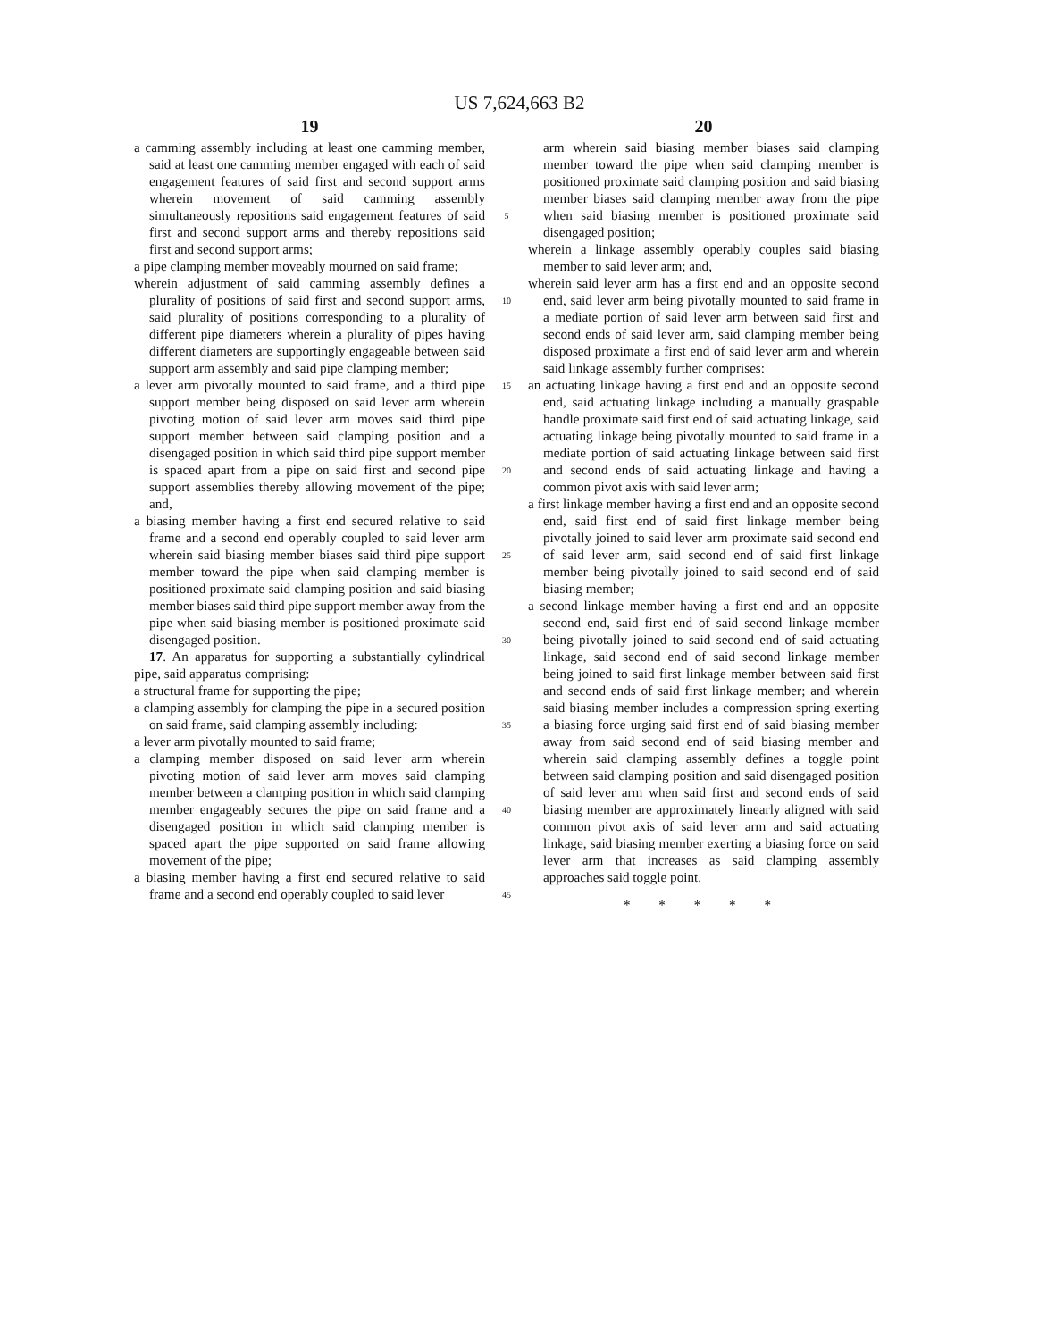US 7,624,663 B2
19
a camming assembly including at least one camming member, said at least one camming member engaged with each of said engagement features of said first and second support arms wherein movement of said camming assembly simultaneously repositions said engagement features of said first and second support arms and thereby repositions said first and second support arms;
a pipe clamping member moveably mourned on said frame;
wherein adjustment of said camming assembly defines a plurality of positions of said first and second support arms, said plurality of positions corresponding to a plurality of different pipe diameters wherein a plurality of pipes having different diameters are supportingly engageable between said support arm assembly and said pipe clamping member;
a lever arm pivotally mounted to said frame, and a third pipe support member being disposed on said lever arm wherein pivoting motion of said lever arm moves said third pipe support member between said clamping position and a disengaged position in which said third pipe support member is spaced apart from a pipe on said first and second pipe support assemblies thereby allowing movement of the pipe; and,
a biasing member having a first end secured relative to said frame and a second end operably coupled to said lever arm wherein said biasing member biases said third pipe support member toward the pipe when said clamping member is positioned proximate said clamping position and said biasing member biases said third pipe support member away from the pipe when said biasing member is positioned proximate said disengaged position.
17. An apparatus for supporting a substantially cylindrical pipe, said apparatus comprising:
a structural frame for supporting the pipe;
a clamping assembly for clamping the pipe in a secured position on said frame, said clamping assembly including:
a lever arm pivotally mounted to said frame;
a clamping member disposed on said lever arm wherein pivoting motion of said lever arm moves said clamping member between a clamping position in which said clamping member engageably secures the pipe on said frame and a disengaged position in which said clamping member is spaced apart the pipe supported on said frame allowing movement of the pipe;
a biasing member having a first end secured relative to said frame and a second end operably coupled to said lever
5
10
15
20
25
30
35
40
45
20
arm wherein said biasing member biases said clamping member toward the pipe when said clamping member is positioned proximate said clamping position and said biasing member biases said clamping member away from the pipe when said biasing member is positioned proximate said disengaged position;
wherein a linkage assembly operably couples said biasing member to said lever arm; and,
wherein said lever arm has a first end and an opposite second end, said lever arm being pivotally mounted to said frame in a mediate portion of said lever arm between said first and second ends of said lever arm, said clamping member being disposed proximate a first end of said lever arm and wherein said linkage assembly further comprises:
an actuating linkage having a first end and an opposite second end, said actuating linkage including a manually graspable handle proximate said first end of said actuating linkage, said actuating linkage being pivotally mounted to said frame in a mediate portion of said actuating linkage between said first and second ends of said actuating linkage and having a common pivot axis with said lever arm;
a first linkage member having a first end and an opposite second end, said first end of said first linkage member being pivotally joined to said lever arm proximate said second end of said lever arm, said second end of said first linkage member being pivotally joined to said second end of said biasing member;
a second linkage member having a first end and an opposite second end, said first end of said second linkage member being pivotally joined to said second end of said actuating linkage, said second end of said second linkage member being joined to said first linkage member between said first and second ends of said first linkage member; and wherein said biasing member includes a compression spring exerting a biasing force urging said first end of said biasing member away from said second end of said biasing member and wherein said clamping assembly defines a toggle point between said clamping position and said disengaged position of said lever arm when said first and second ends of said biasing member are approximately linearly aligned with said common pivot axis of said lever arm and said actuating linkage, said biasing member exerting a biasing force on said lever arm that increases as said clamping assembly approaches said toggle point.
* * * * *